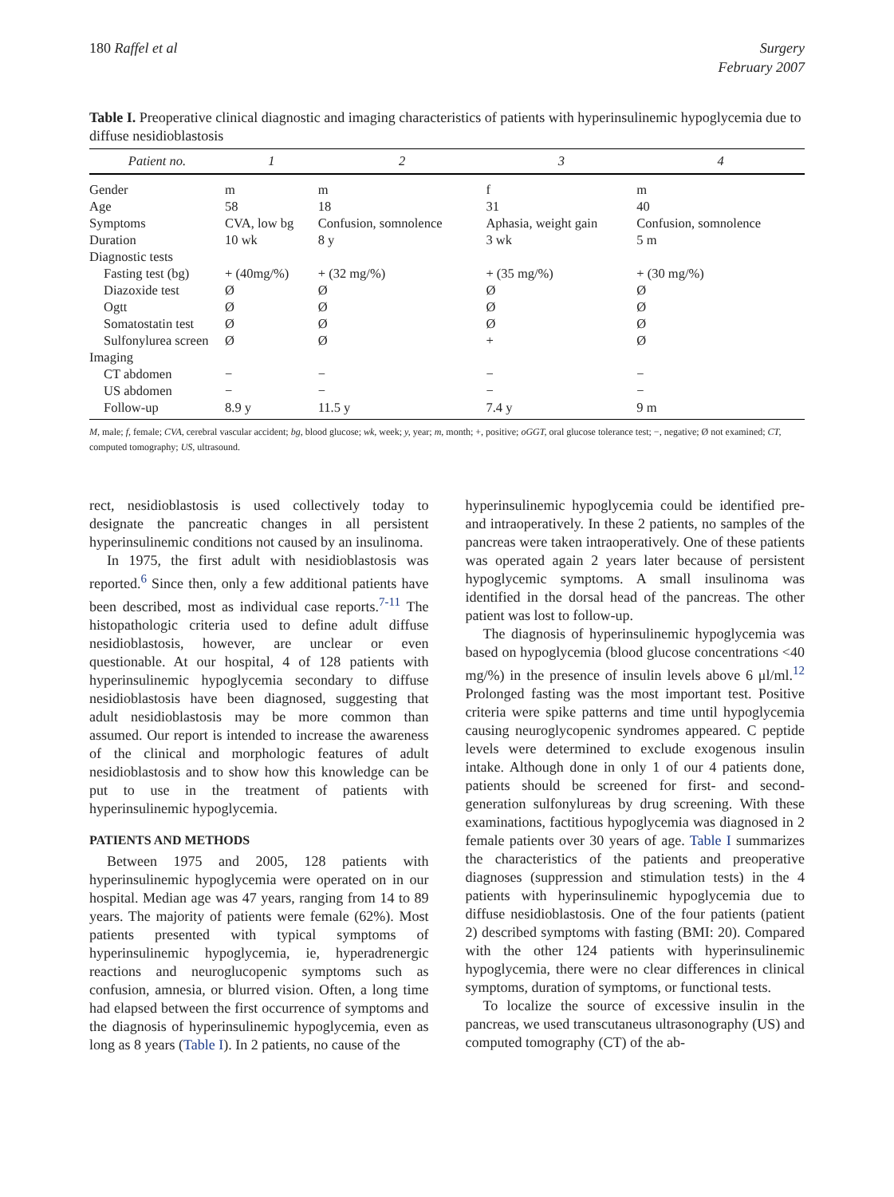180 Raffel et al Surgery
February 2007
Table I. Preoperative clinical diagnostic and imaging characteristics of patients with hyperinsulinemic hypoglycemia due to diffuse nesidioblastosis
| Patient no. | 1 | 2 | 3 | 4 |
| --- | --- | --- | --- | --- |
| Gender | m | m | f | m |
| Age | 58 | 18 | 31 | 40 |
| Symptoms | CVA, low bg | Confusion, somnolence | Aphasia, weight gain | Confusion, somnolence |
| Duration | 10 wk | 8 y | 3 wk | 5 m |
| Diagnostic tests | | | | |
| Fasting test (bg) | + (40mg/%) | + (32 mg/%) | + (35 mg/%) | + (30 mg/%) |
| Diazoxide test | Ø | Ø | Ø | Ø |
| Ogtt | Ø | Ø | Ø | Ø |
| Somatostatin test | Ø | Ø | Ø | Ø |
| Sulfonylurea screen | Ø | Ø | + | Ø |
| Imaging | | | | |
| CT abdomen | − | − | − | − |
| US abdomen | − | − | − | − |
| Follow-up | 8.9 y | 11.5 y | 7.4 y | 9 m |
M, male; f, female; CVA, cerebral vascular accident; bg, blood glucose; wk, week; y, year; m, month; +, positive; oGGT, oral glucose tolerance test; −, negative; Ø not examined; CT, computed tomography; US, ultrasound.
rect, nesidioblastosis is used collectively today to designate the pancreatic changes in all persistent hyperinsulinemic conditions not caused by an insulinoma.
In 1975, the first adult with nesidioblastosis was reported.<sup>6</sup> Since then, only a few additional patients have been described, most as individual case reports.<sup>7-11</sup> The histopathologic criteria used to define adult diffuse nesidioblastosis, however, are unclear or even questionable. At our hospital, 4 of 128 patients with hyperinsulinemic hypoglycemia secondary to diffuse nesidioblastosis have been diagnosed, suggesting that adult nesidioblastosis may be more common than assumed. Our report is intended to increase the awareness of the clinical and morphologic features of adult nesidioblastosis and to show how this knowledge can be put to use in the treatment of patients with hyperinsulinemic hypoglycemia.
PATIENTS AND METHODS
Between 1975 and 2005, 128 patients with hyperinsulinemic hypoglycemia were operated on in our hospital. Median age was 47 years, ranging from 14 to 89 years. The majority of patients were female (62%). Most patients presented with typical symptoms of hyperinsulinemic hypoglycemia, ie, hyperadrenergic reactions and neuroglucopenic symptoms such as confusion, amnesia, or blurred vision. Often, a long time had elapsed between the first occurrence of symptoms and the diagnosis of hyperinsulinemic hypoglycemia, even as long as 8 years (Table I). In 2 patients, no cause of the
hyperinsulinemic hypoglycemia could be identified pre- and intraoperatively. In these 2 patients, no samples of the pancreas were taken intraoperatively. One of these patients was operated again 2 years later because of persistent hypoglycemic symptoms. A small insulinoma was identified in the dorsal head of the pancreas. The other patient was lost to follow-up.
The diagnosis of hyperinsulinemic hypoglycemia was based on hypoglycemia (blood glucose concentrations <40 mg/%) in the presence of insulin levels above 6 μl/ml.<sup>12</sup> Prolonged fasting was the most important test. Positive criteria were spike patterns and time until hypoglycemia causing neuroglycopenic syndromes appeared. C peptide levels were determined to exclude exogenous insulin intake. Although done in only 1 of our 4 patients done, patients should be screened for first- and second-generation sulfonylureas by drug screening. With these examinations, factitious hypoglycemia was diagnosed in 2 female patients over 30 years of age. Table I summarizes the characteristics of the patients and preoperative diagnoses (suppression and stimulation tests) in the 4 patients with hyperinsulinemic hypoglycemia due to diffuse nesidioblastosis. One of the four patients (patient 2) described symptoms with fasting (BMI: 20). Compared with the other 124 patients with hyperinsulinemic hypoglycemia, there were no clear differences in clinical symptoms, duration of symptoms, or functional tests.
To localize the source of excessive insulin in the pancreas, we used transcutaneus ultrasonography (US) and computed tomography (CT) of the ab-